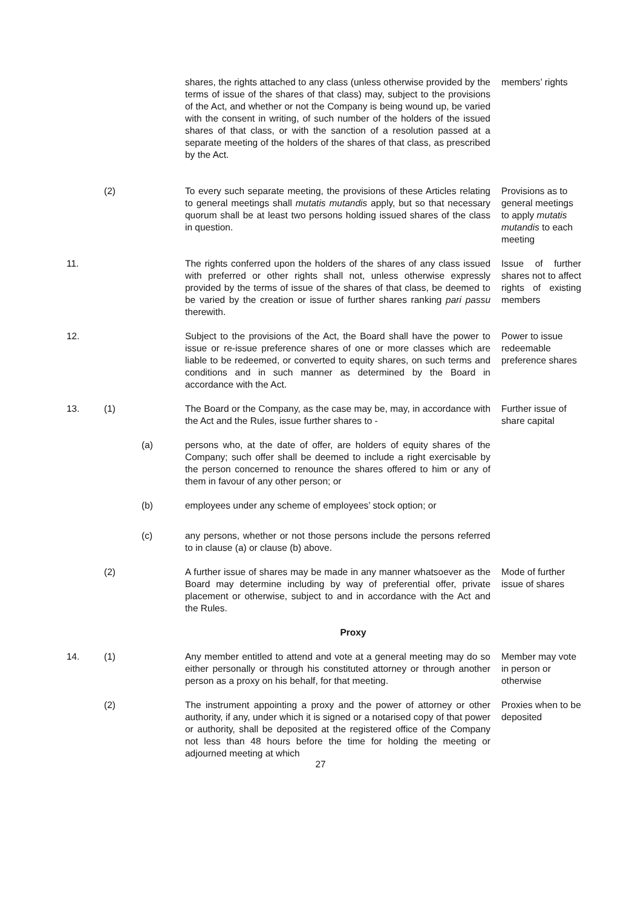shares, the rights attached to any class (unless otherwise provided by the terms of issue of the shares of that class) may, subject to the provisions of the Act, and whether or not the Company is being wound up, be varied with the consent in writing, of such number of the holders of the issued shares of that class, or with the sanction of a resolution passed at a separate meeting of the holders of the shares of that class, as prescribed by the Act.
members’ rights
(2)
To every such separate meeting, the provisions of these Articles relating to general meetings shall mutatis mutandis apply, but so that necessary quorum shall be at least two persons holding issued shares of the class in question.
Provisions as to general meetings to apply mutatis mutandis to each meeting
11.
The rights conferred upon the holders of the shares of any class issued with preferred or other rights shall not, unless otherwise expressly provided by the terms of issue of the shares of that class, be deemed to be varied by the creation or issue of further shares ranking pari passu therewith.
Issue of further shares not to affect rights of existing members
12.
Subject to the provisions of the Act, the Board shall have the power to issue or re-issue preference shares of one or more classes which are liable to be redeemed, or converted to equity shares, on such terms and conditions and in such manner as determined by the Board in accordance with the Act.
Power to issue redeemable preference shares
13.
(1)
The Board or the Company, as the case may be, may, in accordance with the Act and the Rules, issue further shares to -
Further issue of share capital
(a)
persons who, at the date of offer, are holders of equity shares of the Company; such offer shall be deemed to include a right exercisable by the person concerned to renounce the shares offered to him or any of them in favour of any other person; or
(b)
employees under any scheme of employees’ stock option; or
(c)
any persons, whether or not those persons include the persons referred to in clause (a) or clause (b) above.
(2)
A further issue of shares may be made in any manner whatsoever as the Board may determine including by way of preferential offer, private placement or otherwise, subject to and in accordance with the Act and the Rules.
Mode of further issue of shares
Proxy
14.
(1)
Any member entitled to attend and vote at a general meeting may do so either personally or through his constituted attorney or through another person as a proxy on his behalf, for that meeting.
Member may vote in person or otherwise
(2)
The instrument appointing a proxy and the power of attorney or other authority, if any, under which it is signed or a notarised copy of that power or authority, shall be deposited at the registered office of the Company not less than 48 hours before the time for holding the meeting or adjourned meeting at which
Proxies when to be deposited
27